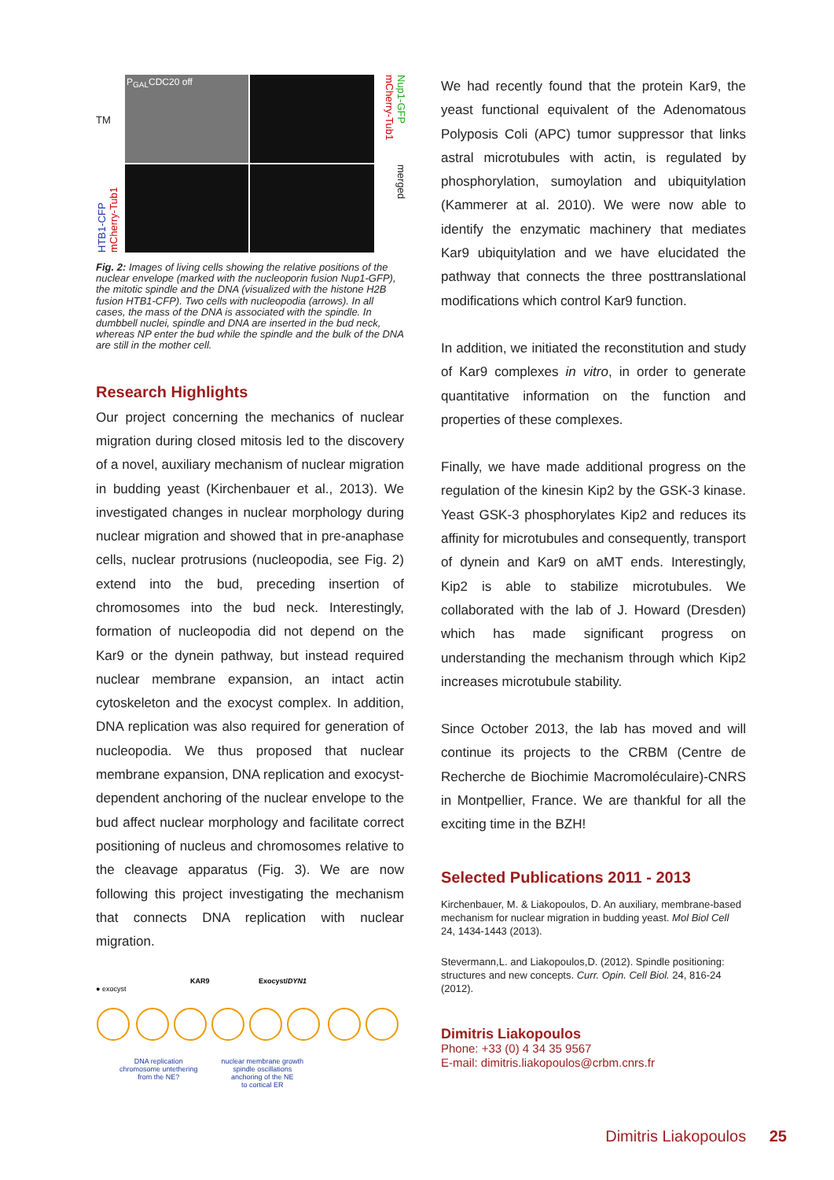TM
P<sub>GAL</sub>CDC20 off
Nup1-GFP mCherry-Tub1
HTB1-CFP mCherry-Tub1
merged
Fig. 2: Images of living cells showing the relative positions of the nuclear envelope (marked with the nucleoporin fusion Nup1-GFP), the mitotic spindle and the DNA (visualized with the histone H2B fusion HTB1-CFP). Two cells with nucleopodia (arrows). In all cases, the mass of the DNA is associated with the spindle. In dumbbell nuclei, spindle and DNA are inserted in the bud neck, whereas NP enter the bud while the spindle and the bulk of the DNA are still in the mother cell.
Research Highlights
Our project concerning the mechanics of nuclear migration during closed mitosis led to the discovery of a novel, auxiliary mechanism of nuclear migration in budding yeast (Kirchenbauer et al., 2013). We investigated changes in nuclear morphology during nuclear migration and showed that in pre-anaphase cells, nuclear protrusions (nucleopodia, see Fig. 2) extend into the bud, preceding insertion of chromosomes into the bud neck. Interestingly, formation of nucleopodia did not depend on the Kar9 or the dynein pathway, but instead required nuclear membrane expansion, an intact actin cytoskeleton and the exocyst complex. In addition, DNA replication was also required for generation of nucleopodia. We thus proposed that nuclear membrane expansion, DNA replication and exocyst-dependent anchoring of the nuclear envelope to the bud affect nuclear morphology and facilitate correct positioning of nucleus and chromosomes relative to the cleavage apparatus (Fig. 3). We are now following this project investigating the mechanism that connects DNA replication with nuclear migration.
KAR9 Exocyst/DYN1
● exocyst
DNA replication
chromosome untethering
from the NE?
nuclear membrane growth
spindle oscillations
anchoring of the NE
to cortical ER
We had recently found that the protein Kar9, the yeast functional equivalent of the Adenomatous Polyposis Coli (APC) tumor suppressor that links astral microtubules with actin, is regulated by phosphorylation, sumoylation and ubiquitylation (Kammerer at al. 2010). We were now able to identify the enzymatic machinery that mediates Kar9 ubiquitylation and we have elucidated the pathway that connects the three posttranslational modifications which control Kar9 function.
In addition, we initiated the reconstitution and study of Kar9 complexes in vitro, in order to generate quantitative information on the function and properties of these complexes.
Finally, we have made additional progress on the regulation of the kinesin Kip2 by the GSK-3 kinase. Yeast GSK-3 phosphorylates Kip2 and reduces its affinity for microtubules and consequently, transport of dynein and Kar9 on aMT ends. Interestingly, Kip2 is able to stabilize microtubules. We collaborated with the lab of J. Howard (Dresden) which has made significant progress on understanding the mechanism through which Kip2 increases microtubule stability.
Since October 2013, the lab has moved and will continue its projects to the CRBM (Centre de Recherche de Biochimie Macromoléculaire)-CNRS in Montpellier, France. We are thankful for all the exciting time in the BZH!
Selected Publications 2011 - 2013
Kirchenbauer, M. & Liakopoulos, D. An auxiliary, membrane-based mechanism for nuclear migration in budding yeast. Mol Biol Cell 24, 1434-1443 (2013).
Stevermann,L. and Liakopoulos,D. (2012). Spindle positioning: structures and new concepts. Curr. Opin. Cell Biol. 24, 816-24 (2012).
Dimitris Liakopoulos
Phone: +33 (0) 4 34 35 9567
E-mail: dimitris.liakopoulos@crbm.cnrs.fr
Dimitris Liakopoulos 25